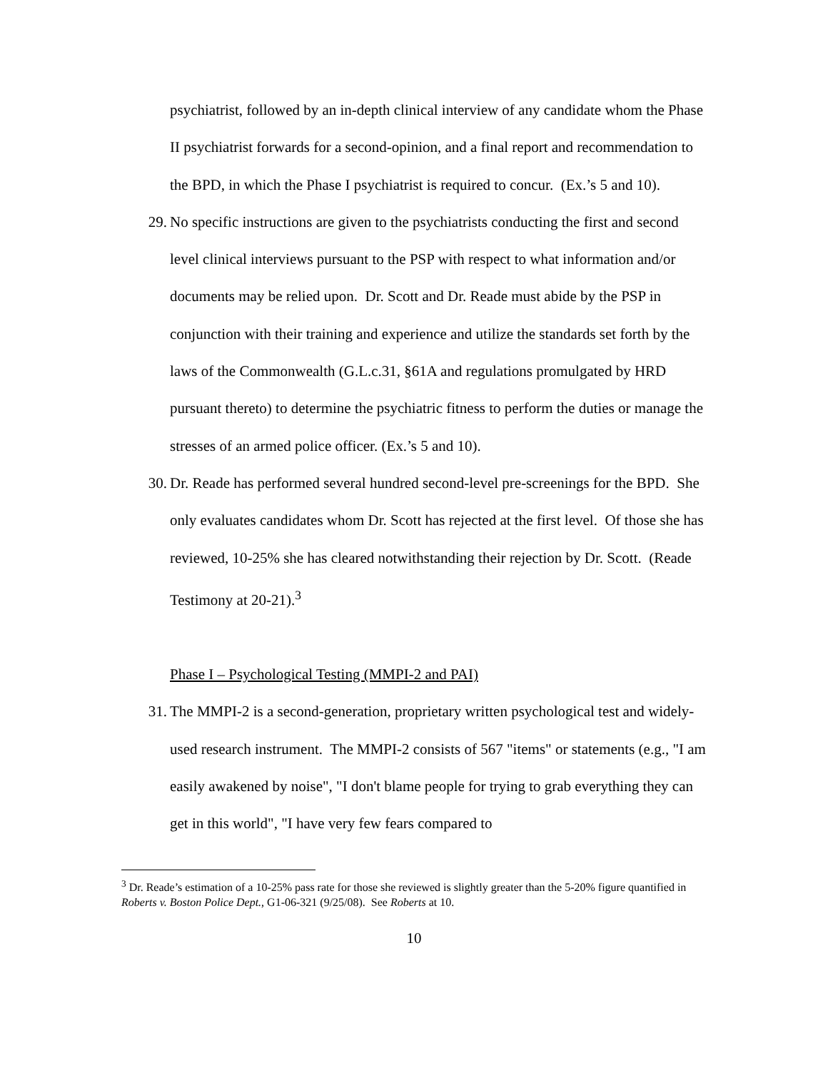psychiatrist, followed by an in-depth clinical interview of any candidate whom the Phase II psychiatrist forwards for a second-opinion, and a final report and recommendation to the BPD, in which the Phase I psychiatrist is required to concur. (Ex.’s 5 and 10).
29. No specific instructions are given to the psychiatrists conducting the first and second level clinical interviews pursuant to the PSP with respect to what information and/or documents may be relied upon. Dr. Scott and Dr. Reade must abide by the PSP in conjunction with their training and experience and utilize the standards set forth by the laws of the Commonwealth (G.L.c.31, §61A and regulations promulgated by HRD pursuant thereto) to determine the psychiatric fitness to perform the duties or manage the stresses of an armed police officer. (Ex.’s 5 and 10).
30. Dr. Reade has performed several hundred second-level pre-screenings for the BPD. She only evaluates candidates whom Dr. Scott has rejected at the first level. Of those she has reviewed, 10-25% she has cleared notwithstanding their rejection by Dr. Scott. (Reade Testimony at 20-21).<sup>3</sup>
Phase I – Psychological Testing (MMPI-2 and PAI)
31. The MMPI-2 is a second-generation, proprietary written psychological test and widely-used research instrument. The MMPI-2 consists of 567 "items" or statements (e.g., "I am easily awakened by noise", "I don't blame people for trying to grab everything they can get in this world", "I have very few fears compared to
<sup>3</sup> Dr. Reade’s estimation of a 10-25% pass rate for those she reviewed is slightly greater than the 5-20% figure quantified in Roberts v. Boston Police Dept., G1-06-321 (9/25/08). See Roberts at 10.
10